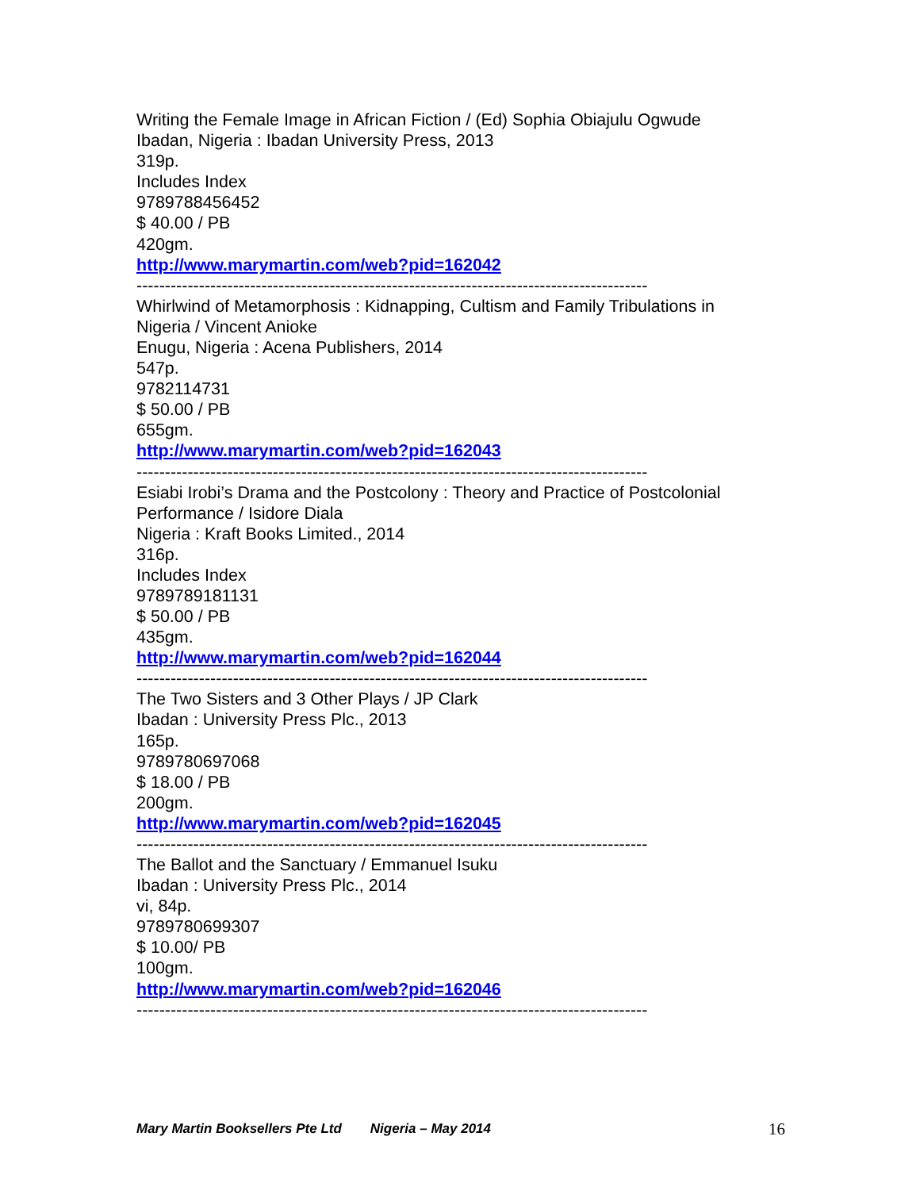Writing the Female Image in African Fiction / (Ed) Sophia Obiajulu Ogwude
Ibadan, Nigeria : Ibadan University Press, 2013
319p.
Includes Index
9789788456452
$ 40.00 / PB
420gm.
http://www.marymartin.com/web?pid=162042
------------------------------------------------------------------------------------------
Whirlwind of Metamorphosis : Kidnapping, Cultism and Family Tribulations in Nigeria / Vincent Anioke
Enugu, Nigeria : Acena Publishers, 2014
547p.
9782114731
$ 50.00 / PB
655gm.
http://www.marymartin.com/web?pid=162043
------------------------------------------------------------------------------------------
Esiabi Irobi’s Drama and the Postcolony : Theory and Practice of Postcolonial Performance / Isidore Diala
Nigeria : Kraft Books Limited., 2014
316p.
Includes Index
9789789181131
$ 50.00 / PB
435gm.
http://www.marymartin.com/web?pid=162044
------------------------------------------------------------------------------------------
The Two Sisters and 3 Other Plays / JP Clark
Ibadan : University Press Plc., 2013
165p.
9789780697068
$ 18.00 / PB
200gm.
http://www.marymartin.com/web?pid=162045
------------------------------------------------------------------------------------------
The Ballot and the Sanctuary / Emmanuel Isuku
Ibadan : University Press Plc., 2014
vi, 84p.
9789780699307
$ 10.00/ PB
100gm.
http://www.marymartin.com/web?pid=162046
------------------------------------------------------------------------------------------
Mary Martin Booksellers Pte Ltd Nigeria – May 2014 16